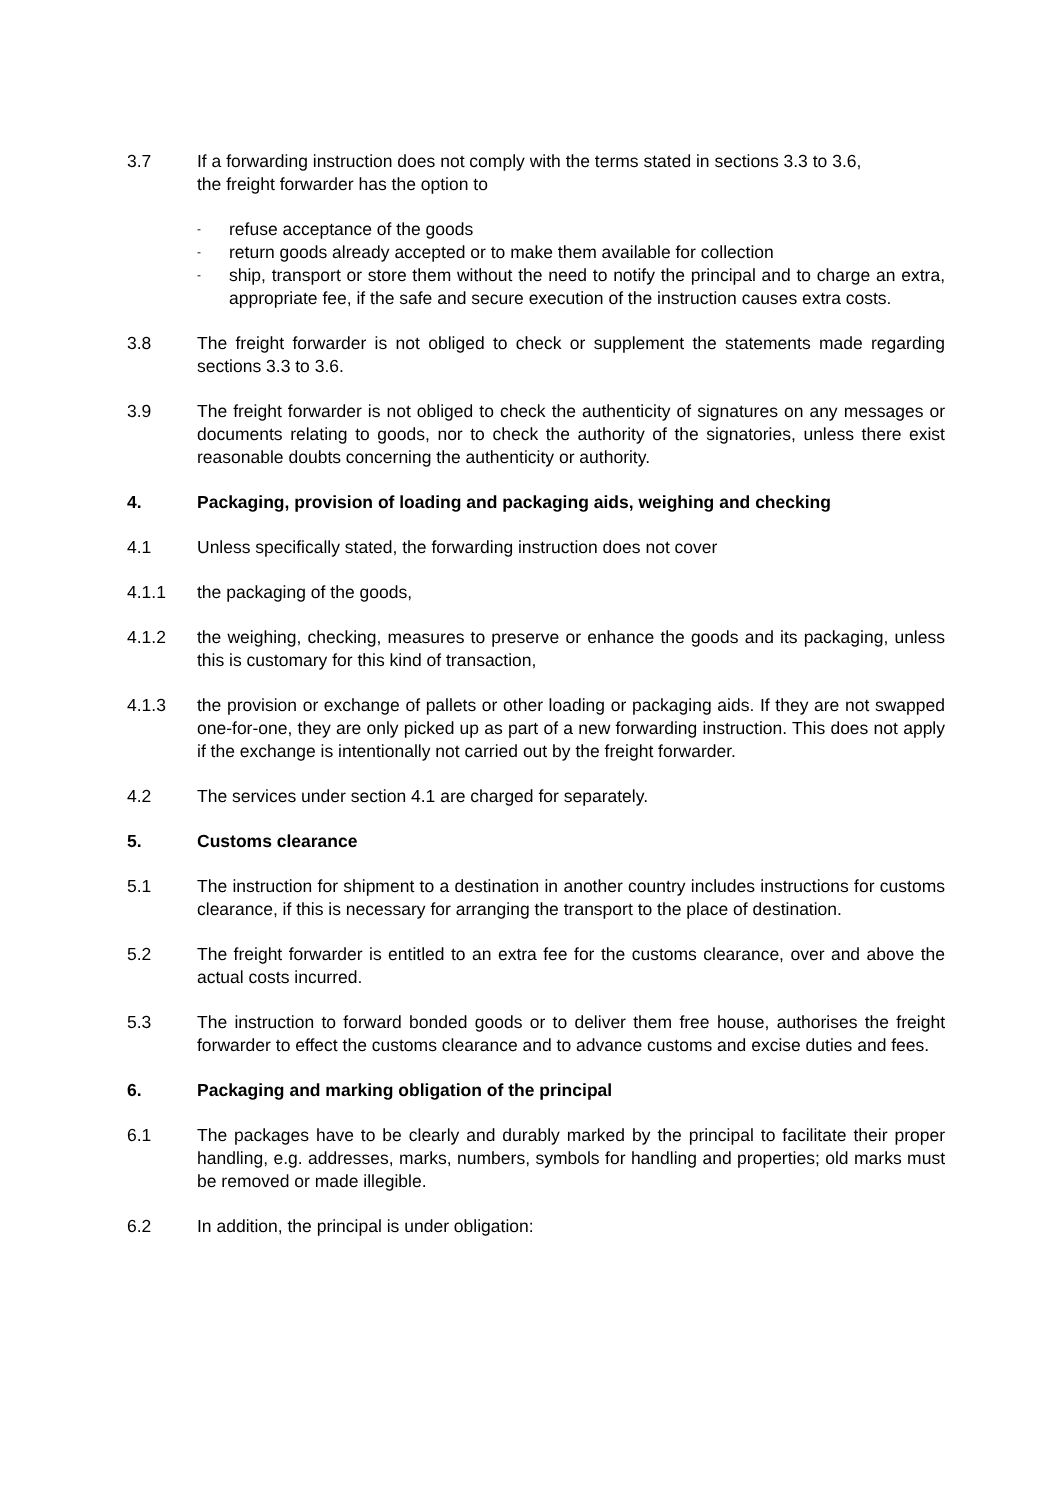3.7 If a forwarding instruction does not comply with the terms stated in sections 3.3 to 3.6,
the freight forwarder has the option to
- refuse acceptance of the goods
- return goods already accepted or to make them available for collection
- ship, transport or store them without the need to notify the principal and to charge an extra, appropriate fee, if the safe and secure execution of the instruction causes extra costs.
3.8 The freight forwarder is not obliged to check or supplement the statements made regarding sections 3.3 to 3.6.
3.9 The freight forwarder is not obliged to check the authenticity of signatures on any messages or documents relating to goods, nor to check the authority of the signatories, unless there exist reasonable doubts concerning the authenticity or authority.
4. Packaging, provision of loading and packaging aids, weighing and checking
4.1 Unless specifically stated, the forwarding instruction does not cover
4.1.1 the packaging of the goods,
4.1.2 the weighing, checking, measures to preserve or enhance the goods and its packaging, unless this is customary for this kind of transaction,
4.1.3 the provision or exchange of pallets or other loading or packaging aids. If they are not swapped one-for-one, they are only picked up as part of a new forwarding instruction. This does not apply if the exchange is intentionally not carried out by the freight forwarder.
4.2 The services under section 4.1 are charged for separately.
5. Customs clearance
5.1 The instruction for shipment to a destination in another country includes instructions for customs clearance, if this is necessary for arranging the transport to the place of destination.
5.2 The freight forwarder is entitled to an extra fee for the customs clearance, over and above the actual costs incurred.
5.3 The instruction to forward bonded goods or to deliver them free house, authorises the freight forwarder to effect the customs clearance and to advance customs and excise duties and fees.
6. Packaging and marking obligation of the principal
6.1 The packages have to be clearly and durably marked by the principal to facilitate their proper handling, e.g. addresses, marks, numbers, symbols for handling and properties; old marks must be removed or made illegible.
6.2 In addition, the principal is under obligation: